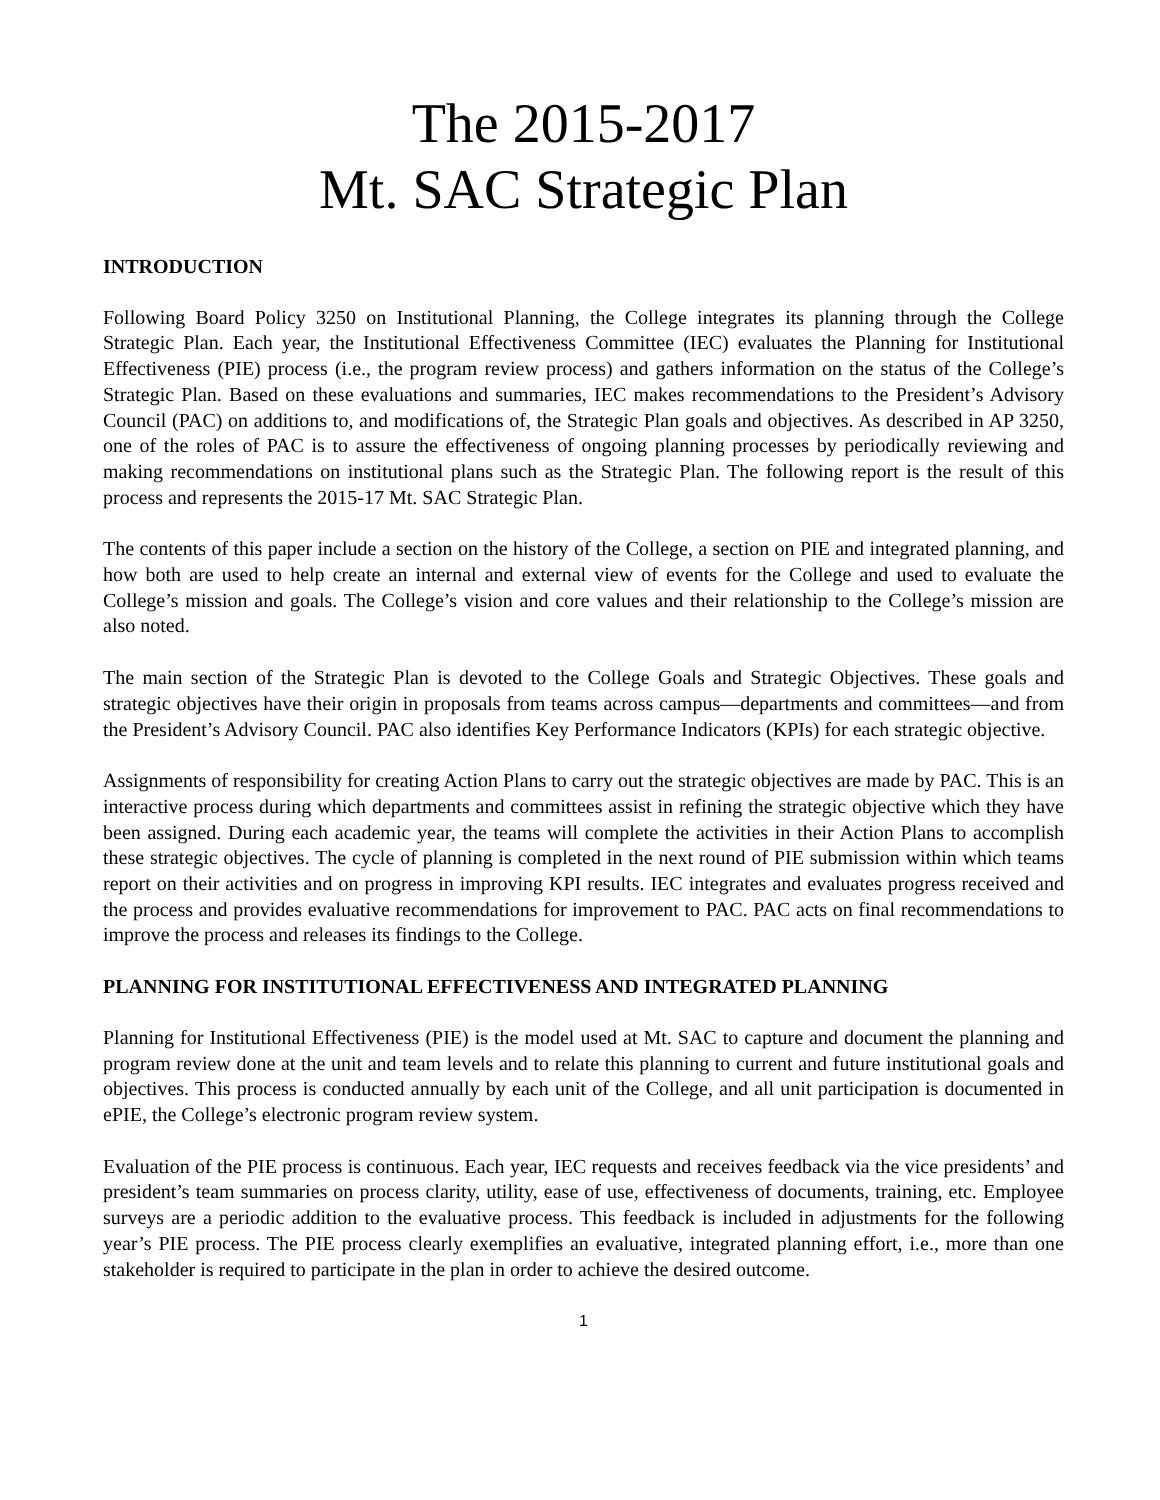The 2015-2017
Mt. SAC Strategic Plan
INTRODUCTION
Following Board Policy 3250 on Institutional Planning, the College integrates its planning through the College Strategic Plan. Each year, the Institutional Effectiveness Committee (IEC) evaluates the Planning for Institutional Effectiveness (PIE) process (i.e., the program review process) and gathers information on the status of the College’s Strategic Plan. Based on these evaluations and summaries, IEC makes recommendations to the President’s Advisory Council (PAC) on additions to, and modifications of, the Strategic Plan goals and objectives. As described in AP 3250, one of the roles of PAC is to assure the effectiveness of ongoing planning processes by periodically reviewing and making recommendations on institutional plans such as the Strategic Plan. The following report is the result of this process and represents the 2015-17 Mt. SAC Strategic Plan.
The contents of this paper include a section on the history of the College, a section on PIE and integrated planning, and how both are used to help create an internal and external view of events for the College and used to evaluate the College’s mission and goals. The College’s vision and core values and their relationship to the College’s mission are also noted.
The main section of the Strategic Plan is devoted to the College Goals and Strategic Objectives. These goals and strategic objectives have their origin in proposals from teams across campus—departments and committees—and from the President’s Advisory Council. PAC also identifies Key Performance Indicators (KPIs) for each strategic objective.
Assignments of responsibility for creating Action Plans to carry out the strategic objectives are made by PAC. This is an interactive process during which departments and committees assist in refining the strategic objective which they have been assigned. During each academic year, the teams will complete the activities in their Action Plans to accomplish these strategic objectives. The cycle of planning is completed in the next round of PIE submission within which teams report on their activities and on progress in improving KPI results. IEC integrates and evaluates progress received and the process and provides evaluative recommendations for improvement to PAC. PAC acts on final recommendations to improve the process and releases its findings to the College.
PLANNING FOR INSTITUTIONAL EFFECTIVENESS AND INTEGRATED PLANNING
Planning for Institutional Effectiveness (PIE) is the model used at Mt. SAC to capture and document the planning and program review done at the unit and team levels and to relate this planning to current and future institutional goals and objectives. This process is conducted annually by each unit of the College, and all unit participation is documented in ePIE, the College’s electronic program review system.
Evaluation of the PIE process is continuous. Each year, IEC requests and receives feedback via the vice presidents’ and president’s team summaries on process clarity, utility, ease of use, effectiveness of documents, training, etc. Employee surveys are a periodic addition to the evaluative process. This feedback is included in adjustments for the following year’s PIE process. The PIE process clearly exemplifies an evaluative, integrated planning effort, i.e., more than one stakeholder is required to participate in the plan in order to achieve the desired outcome.
1